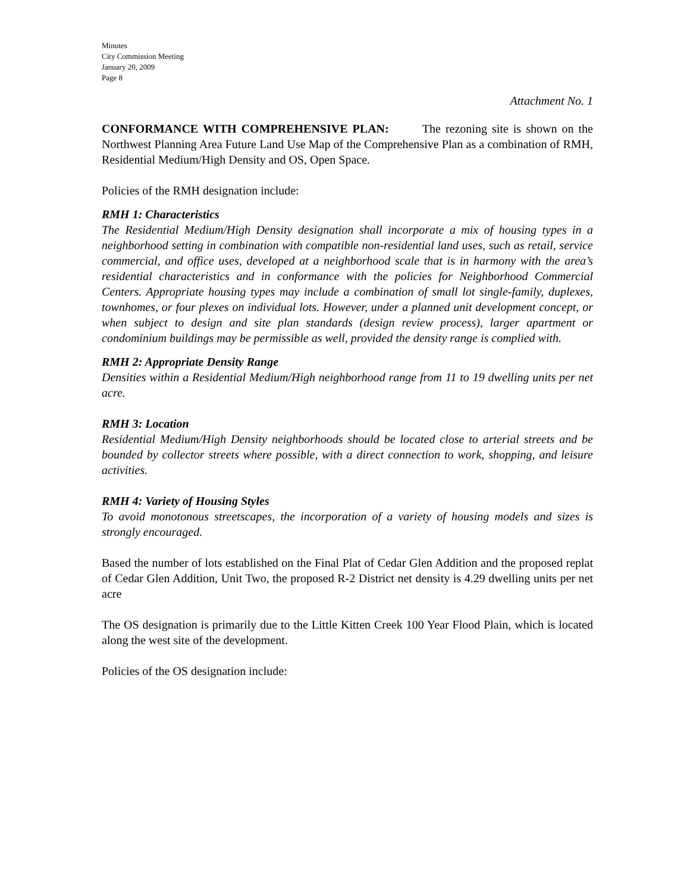Minutes
City Commission Meeting
January 20, 2009
Page 8
Attachment No. 1
CONFORMANCE WITH COMPREHENSIVE PLAN: The rezoning site is shown on the Northwest Planning Area Future Land Use Map of the Comprehensive Plan as a combination of RMH, Residential Medium/High Density and OS, Open Space.
Policies of the RMH designation include:
RMH 1: Characteristics
The Residential Medium/High Density designation shall incorporate a mix of housing types in a neighborhood setting in combination with compatible non-residential land uses, such as retail, service commercial, and office uses, developed at a neighborhood scale that is in harmony with the area’s residential characteristics and in conformance with the policies for Neighborhood Commercial Centers. Appropriate housing types may include a combination of small lot single-family, duplexes, townhomes, or four plexes on individual lots. However, under a planned unit development concept, or when subject to design and site plan standards (design review process), larger apartment or condominium buildings may be permissible as well, provided the density range is complied with.
RMH 2: Appropriate Density Range
Densities within a Residential Medium/High neighborhood range from 11 to 19 dwelling units per net acre.
RMH 3: Location
Residential Medium/High Density neighborhoods should be located close to arterial streets and be bounded by collector streets where possible, with a direct connection to work, shopping, and leisure activities.
RMH 4: Variety of Housing Styles
To avoid monotonous streetscapes, the incorporation of a variety of housing models and sizes is strongly encouraged.
Based the number of lots established on the Final Plat of Cedar Glen Addition and the proposed replat of Cedar Glen Addition, Unit Two, the proposed R-2 District net density is 4.29 dwelling units per net acre
The OS designation is primarily due to the Little Kitten Creek 100 Year Flood Plain, which is located along the west site of the development.
Policies of the OS designation include: